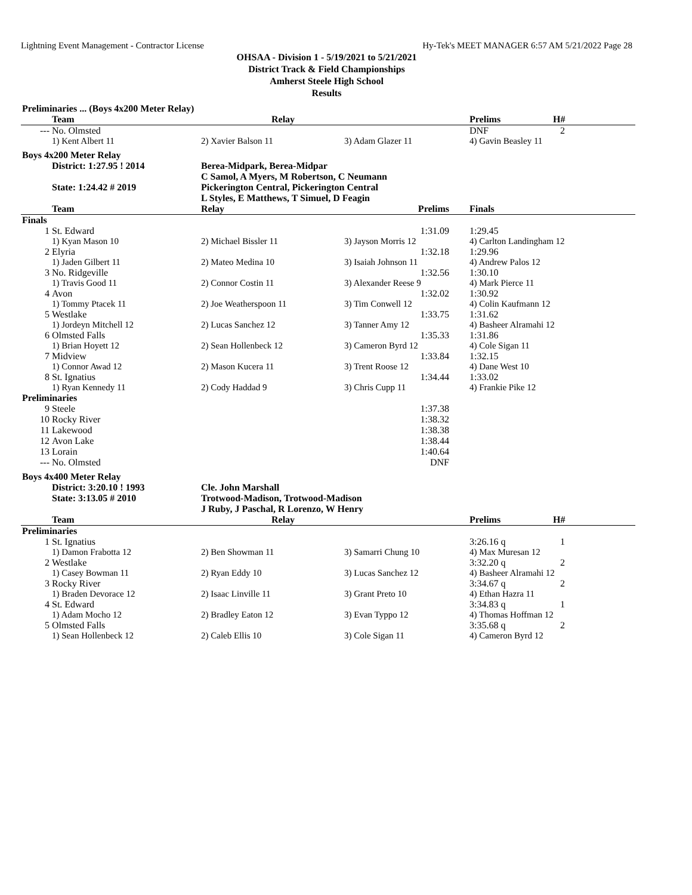Lightning Event Management - Contractor License Hy-Tek's MEET MANAGER 6:57 AM 5/21/2022 Page 28
OHSAA - Division 1 - 5/19/2021 to 5/21/2021
District Track & Field Championships
Amherst Steele High School
Results
| Preliminaries ... (Boys 4x200 Meter Relay) | | | | | | |
| | Team | Relay | | | Prelims | H# |
| --- | No. Olmsted | | | | DNF | 2 |
| | 1) Kent Albert 11 | 2) Xavier Balson 11 | 3) Adam Glazer 11 | | 4) Gavin Beasley 11 | |
| Boys 4x200 Meter Relay | | | | | | |
| | District: 1:27.95 ! 2014 | Berea-Midpark, Berea-Midpar | | | | |
| | | C Samol, A Myers, M Robertson, C Neumann | | | | |
| | State: 1:24.42 # 2019 | Pickerington Central, Pickerington Central | | | | |
| | | L Styles, E Matthews, T Simuel, D Feagin | | | | |
| | Team | Relay | Prelims | | Finals | |
| Finals | | | | | | |
| 1 | St. Edward | | 1:31.09 | | 1:29.45 | |
| | 1) Kyan Mason 10 | 2) Michael Bissler 11 | 3) Jayson Morris 12 | | 4) Carlton Landingham 12 | |
| 2 | Elyria | | 1:32.18 | | 1:29.96 | |
| | 1) Jaden Gilbert 11 | 2) Mateo Medina 10 | 3) Isaiah Johnson 11 | | 4) Andrew Palos 12 | |
| 3 | No. Ridgeville | | 1:32.56 | | 1:30.10 | |
| | 1) Travis Good 11 | 2) Connor Costin 11 | 3) Alexander Reese 9 | | 4) Mark Pierce 11 | |
| 4 | Avon | | 1:32.02 | | 1:30.92 | |
| | 1) Tommy Ptacek 11 | 2) Joe Weatherspoon 11 | 3) Tim Conwell 12 | | 4) Colin Kaufmann 12 | |
| 5 | Westlake | | 1:33.75 | | 1:31.62 | |
| | 1) Jordeyn Mitchell 12 | 2) Lucas Sanchez 12 | 3) Tanner Amy 12 | | 4) Basheer Alramahi 12 | |
| 6 | Olmsted Falls | | 1:35.33 | | 1:31.86 | |
| | 1) Brian Hoyett 12 | 2) Sean Hollenbeck 12 | 3) Cameron Byrd 12 | | 4) Cole Sigan 11 | |
| 7 | Midview | | 1:33.84 | | 1:32.15 | |
| | 1) Connor Awad 12 | 2) Mason Kucera 11 | 3) Trent Roose 12 | | 4) Dane West 10 | |
| 8 | St. Ignatius | | 1:34.44 | | 1:33.02 | |
| | 1) Ryan Kennedy 11 | 2) Cody Haddad 9 | 3) Chris Cupp 11 | | 4) Frankie Pike 12 | |
| Preliminaries | | | | | | |
| 9 | Steele | | 1:37.38 | | | |
| 10 | Rocky River | | 1:38.32 | | | |
| 11 | Lakewood | | 1:38.38 | | | |
| 12 | Avon Lake | | 1:38.44 | | | |
| 13 | Lorain | | 1:40.64 | | | |
| --- | No. Olmsted | | DNF | | | |
| Boys 4x400 Meter Relay | | | | | | |
| | District: 3:20.10 ! 1993 | Cle. John Marshall | | | | |
| | State: 3:13.05 # 2010 | Trotwood-Madison, Trotwood-Madison | | | | |
| | | J Ruby, J Paschal, R Lorenzo, W Henry | | | | |
| | Team | Relay | | | Prelims | H# |
| Preliminaries | | | | | | |
| 1 | St. Ignatius | | | | 3:26.16 q | 1 |
| | 1) Damon Frabotta 12 | 2) Ben Showman 11 | 3) Samarri Chung 10 | | 4) Max Muresan 12 | |
| 2 | Westlake | | | | 3:32.20 q | 2 |
| | 1) Casey Bowman 11 | 2) Ryan Eddy 10 | 3) Lucas Sanchez 12 | | 4) Basheer Alramahi 12 | |
| 3 | Rocky River | | | | 3:34.67 q | 2 |
| | 1) Braden Devorace 12 | 2) Isaac Linville 11 | 3) Grant Preto 10 | | 4) Ethan Hazra 11 | |
| 4 | St. Edward | | | | 3:34.83 q | 1 |
| | 1) Adam Mocho 12 | 2) Bradley Eaton 12 | 3) Evan Typpo 12 | | 4) Thomas Hoffman 12 | |
| 5 | Olmsted Falls | | | | 3:35.68 q | 2 |
| | 1) Sean Hollenbeck 12 | 2) Caleb Ellis 10 | 3) Cole Sigan 11 | | 4) Cameron Byrd 12 | |